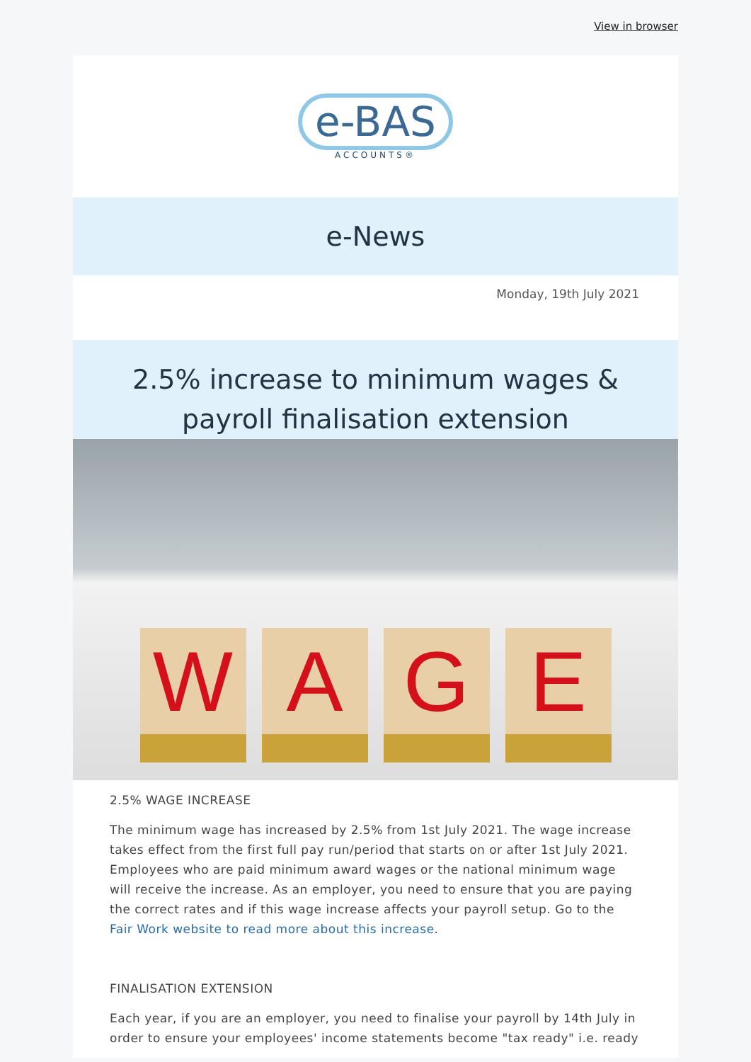View in browser
e-BAS
ACCOUNTS®
e-News
Monday, 19th July 2021
2.5% increase to minimum wages & payroll finalisation extension
W
A
G
E
2.5% WAGE INCREASE
The minimum wage has increased by 2.5% from 1st July 2021. The wage increase takes effect from the first full pay run/period that starts on or after 1st July 2021. Employees who are paid minimum award wages or the national minimum wage will receive the increase. As an employer, you need to ensure that you are paying the correct rates and if this wage increase affects your payroll setup. Go to the Fair Work website to read more about this increase.
FINALISATION EXTENSION
Each year, if you are an employer, you need to finalise your payroll by 14th July in order to ensure your employees' income statements become "tax ready" i.e. ready